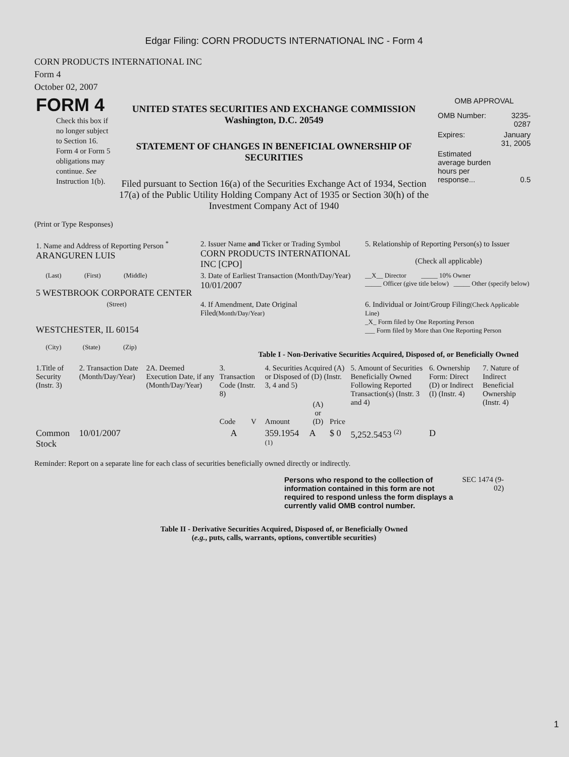Edgar Filing: CORN PRODUCTS INTERNATIONAL INC - Form 4
CORN PRODUCTS INTERNATIONAL INC
Form 4
October 02, 2007
| FORM 4 Check this box if no longer subject to Section 16. Form 4 or Form 5 obligations may continue. See Instruction 1(b). | UNITED STATES SECURITIES AND EXCHANGE COMMISSION Washington, D.C. 20549 STATEMENT OF CHANGES IN BENEFICIAL OWNERSHIP OF SECURITIES Filed pursuant to Section 16(a) of the Securities Exchange Act of 1934, Section 17(a) of the Public Utility Holding Company Act of 1935 or Section 30(h) of the Investment Company Act of 1940 | OMB APPROVAL / OMB Number: / 3235-0287 / / Expires: / January 31, 2005 / / Estimated average burden hours per response... / 0.5 / |
(Print or Type Responses)
| 1. Name and Address of Reporting Person <sup>*</sup> ARANGUREN LUIS | 2. Issuer Name and Ticker or Trading Symbol CORN PRODUCTS INTERNATIONAL INC [CPO] | 5. Relationship of Reporting Person(s) to Issuer (Check all applicable) |
| (Last) (First) (Middle) 5 WESTBROOK CORPORATE CENTER | 3. Date of Earliest Transaction (Month/Day/Year) 10/01/2007 | __X__ Director _____ 10% Owner _____ Officer (give title below) _____ Other (specify below) |
| (Street) WESTCHESTER, IL 60154 (City) (State) (Zip) | 4. If Amendment, Date Original Filed (Month/Day/Year) | 6. Individual or Joint/Group Filing (Check Applicable Line) _X_ Form filed by One Reporting Person ___ Form filed by More than One Reporting Person |
Table I - Non-Derivative Securities Acquired, Disposed of, or Beneficially Owned
| 1.Title of Security (Instr. 3) | 2. Transaction Date (Month/Day/Year) | 2A. Deemed Execution Date, if any (Month/Day/Year) | 3. Transaction Code (Instr. 8) | | 4. Securities Acquired (A) or Disposed of (D) (Instr. 3, 4 and 5) | | | 5. Amount of Securities Beneficially Owned Following Reported Transaction(s) (Instr. 3 and 4) | 6. Ownership Form: Direct (D) or Indirect (I) (Instr. 4) | 7. Nature of Indirect Beneficial Ownership (Instr. 4) |
| --- | --- | --- | --- | --- | --- | --- | --- | --- | --- | --- |
| | | | Code | V | Amount | (A) or (D) | Price | | | |
| Common Stock | 10/01/2007 | | A | | 359.1954 <sup>(1)</sup> | A | $ 0 | 5,252.5453 <sup>(2)</sup> | D | |
Reminder: Report on a separate line for each class of securities beneficially owned directly or indirectly.
Persons who respond to the collection of information contained in this form are not required to respond unless the form displays a currently valid OMB control number.
SEC 1474 (9-02)
Table II - Derivative Securities Acquired, Disposed of, or Beneficially Owned
(e.g., puts, calls, warrants, options, convertible securities)
1